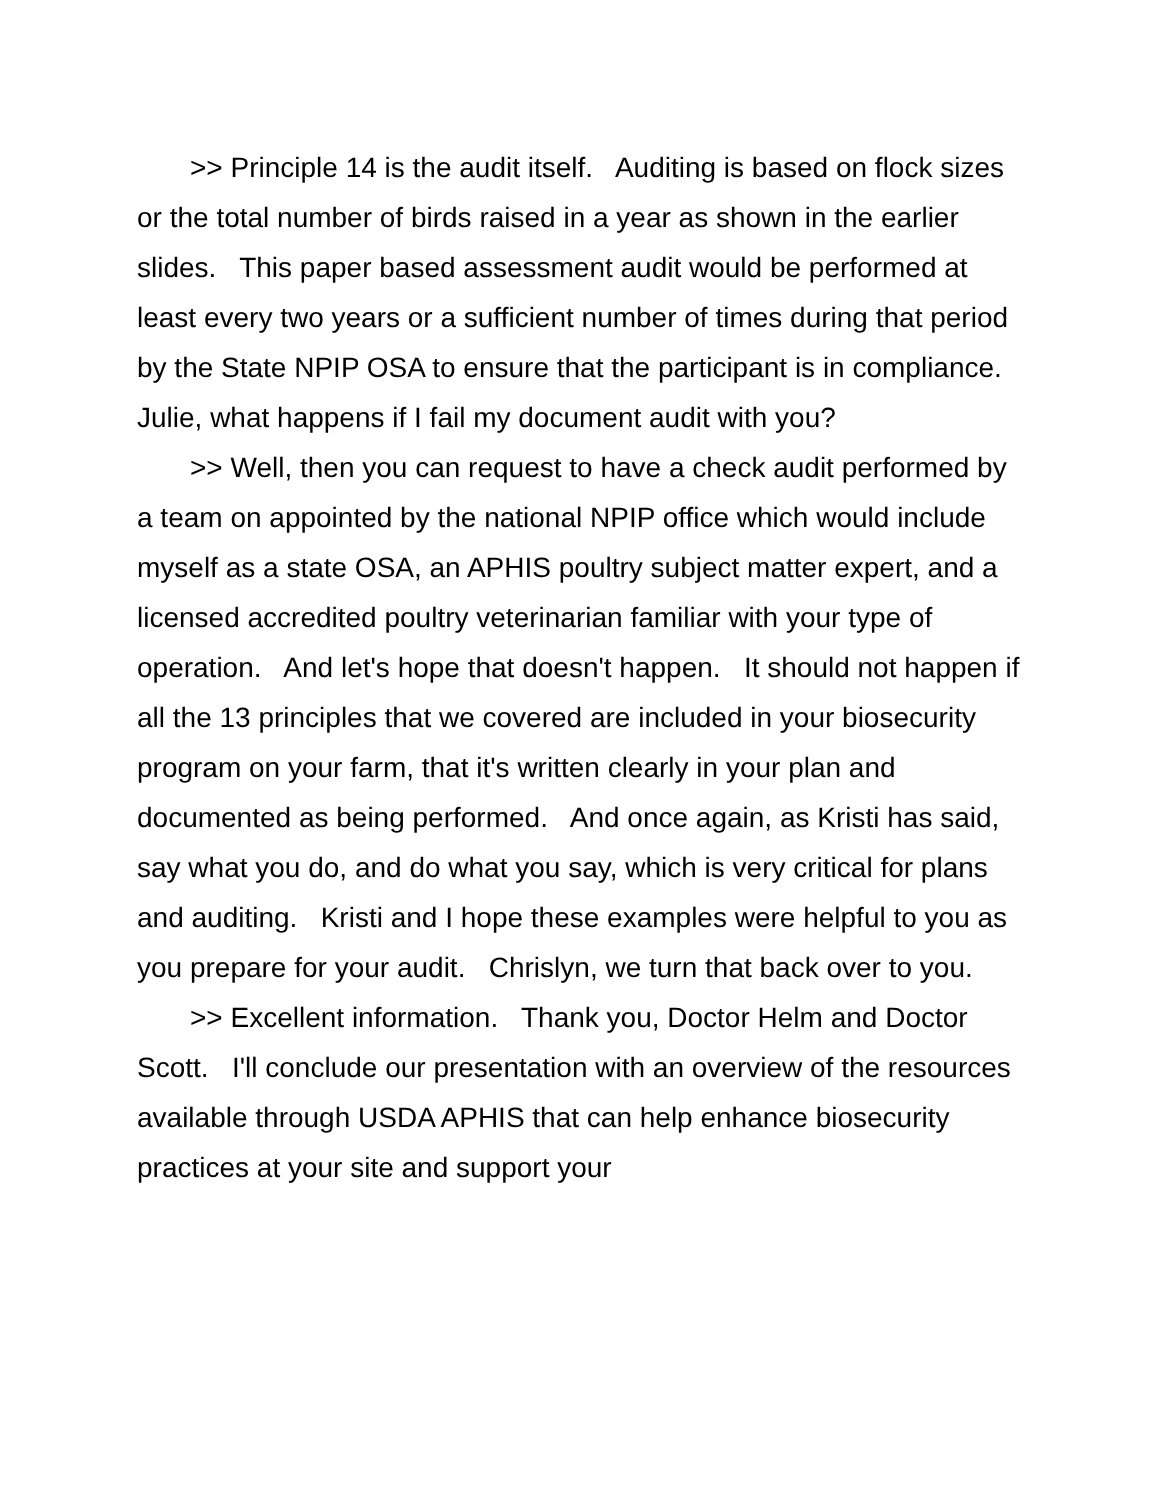>> Principle 14 is the audit itself. Auditing is based on flock sizes or the total number of birds raised in a year as shown in the earlier slides. This paper based assessment audit would be performed at least every two years or a sufficient number of times during that period by the State NPIP OSA to ensure that the participant is in compliance. Julie, what happens if I fail my document audit with you?
>> Well, then you can request to have a check audit performed by a team on appointed by the national NPIP office which would include myself as a state OSA, an APHIS poultry subject matter expert, and a licensed accredited poultry veterinarian familiar with your type of operation. And let's hope that doesn't happen. It should not happen if all the 13 principles that we covered are included in your biosecurity program on your farm, that it's written clearly in your plan and documented as being performed. And once again, as Kristi has said, say what you do, and do what you say, which is very critical for plans and auditing. Kristi and I hope these examples were helpful to you as you prepare for your audit. Chrislyn, we turn that back over to you.
>> Excellent information. Thank you, Doctor Helm and Doctor Scott. I'll conclude our presentation with an overview of the resources available through USDA APHIS that can help enhance biosecurity practices at your site and support your